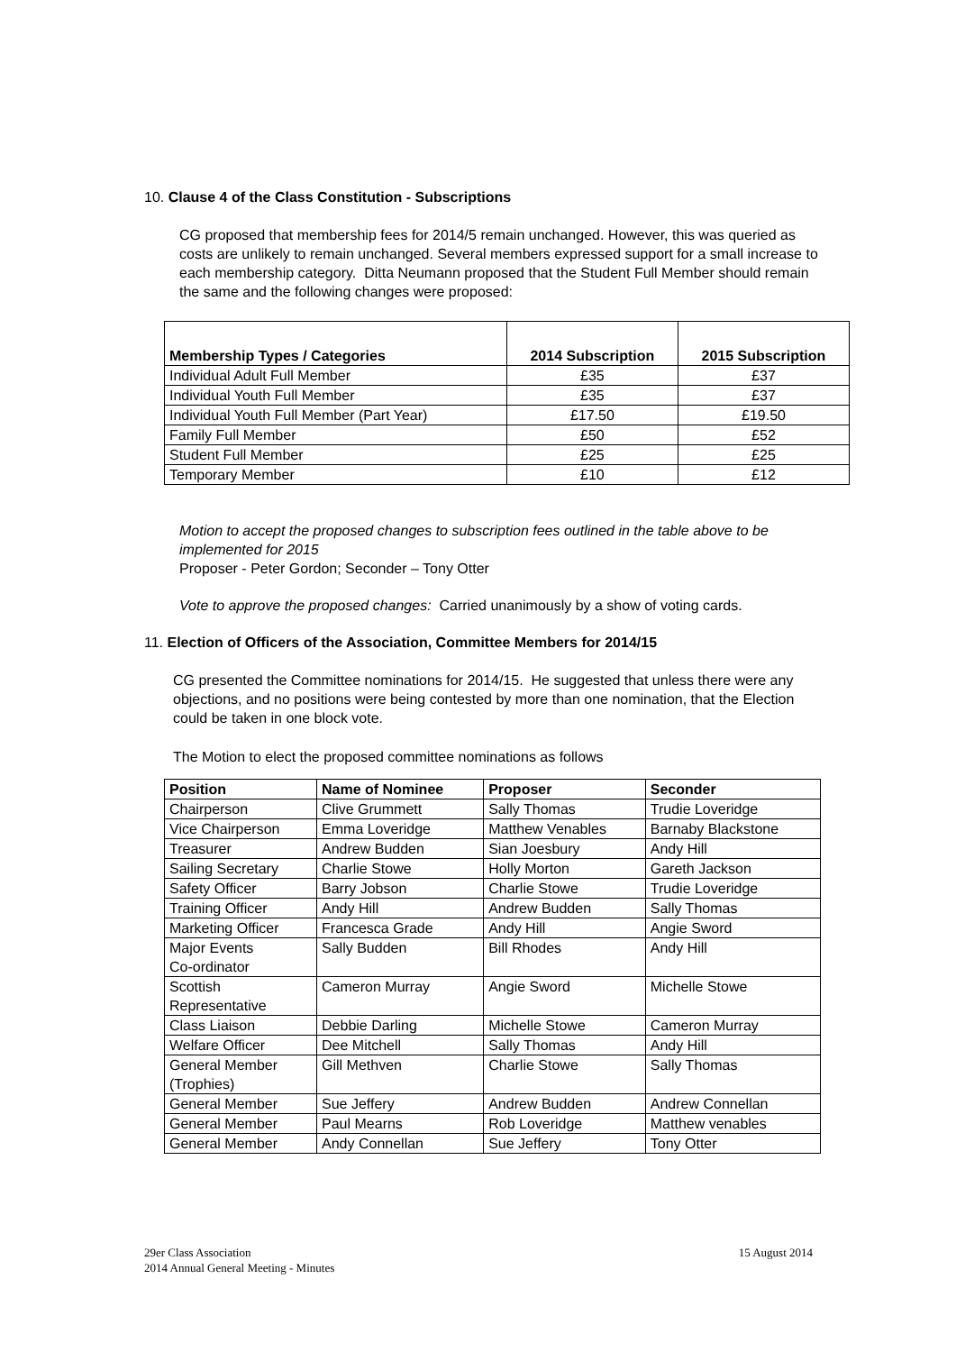10. Clause 4 of the Class Constitution - Subscriptions
CG proposed that membership fees for 2014/5 remain unchanged. However, this was queried as costs are unlikely to remain unchanged. Several members expressed support for a small increase to each membership category. Ditta Neumann proposed that the Student Full Member should remain the same and the following changes were proposed:
| Membership Types / Categories | 2014 Subscription | 2015 Subscription |
| --- | --- | --- |
| Individual Adult Full Member | £35 | £37 |
| Individual Youth Full Member | £35 | £37 |
| Individual Youth Full Member (Part Year) | £17.50 | £19.50 |
| Family Full Member | £50 | £52 |
| Student Full Member | £25 | £25 |
| Temporary Member | £10 | £12 |
Motion to accept the proposed changes to subscription fees outlined in the table above to be implemented for 2015
Proposer - Peter Gordon; Seconder – Tony Otter
Vote to approve the proposed changes: Carried unanimously by a show of voting cards.
11. Election of Officers of the Association, Committee Members for 2014/15
CG presented the Committee nominations for 2014/15. He suggested that unless there were any objections, and no positions were being contested by more than one nomination, that the Election could be taken in one block vote.
The Motion to elect the proposed committee nominations as follows
| Position | Name of Nominee | Proposer | Seconder |
| --- | --- | --- | --- |
| Chairperson | Clive Grummett | Sally Thomas | Trudie Loveridge |
| Vice Chairperson | Emma Loveridge | Matthew Venables | Barnaby Blackstone |
| Treasurer | Andrew Budden | Sian Joesbury | Andy Hill |
| Sailing Secretary | Charlie Stowe | Holly Morton | Gareth Jackson |
| Safety Officer | Barry Jobson | Charlie Stowe | Trudie Loveridge |
| Training Officer | Andy Hill | Andrew Budden | Sally Thomas |
| Marketing Officer | Francesca Grade | Andy Hill | Angie Sword |
| Major Events Co-ordinator | Sally Budden | Bill Rhodes | Andy Hill |
| Scottish Representative | Cameron Murray | Angie Sword | Michelle Stowe |
| Class Liaison | Debbie Darling | Michelle Stowe | Cameron Murray |
| Welfare Officer | Dee Mitchell | Sally Thomas | Andy Hill |
| General Member (Trophies) | Gill Methven | Charlie Stowe | Sally Thomas |
| General Member | Sue Jeffery | Andrew Budden | Andrew Connellan |
| General Member | Paul Mearns | Rob Loveridge | Matthew venables |
| General Member | Andy Connellan | Sue Jeffery | Tony Otter |
29er Class Association
2014 Annual General Meeting - Minutes
15 August 2014